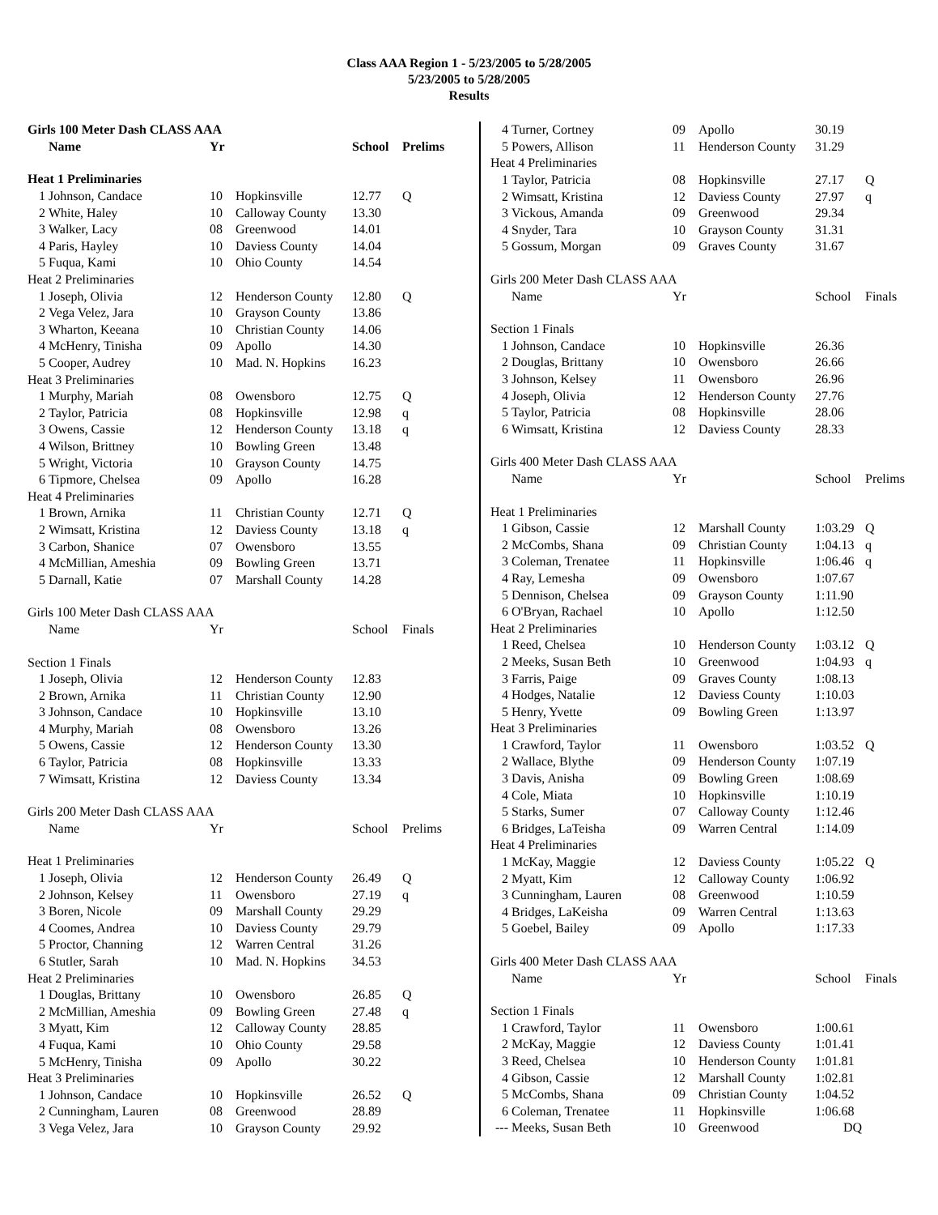Class AAA Region 1 - 5/23/2005 to 5/28/2005
5/23/2005 to 5/28/2005
Results
| Girls 100 Meter Dash CLASS AAA | | | | | |
| | Name | Yr | | School | Prelims |
| Heat 1 Preliminaries | | | | | |
| 1 | Johnson, Candace | 10 | Hopkinsville | 12.77 | Q |
| 2 | White, Haley | 10 | Calloway County | 13.30 | |
| 3 | Walker, Lacy | 08 | Greenwood | 14.01 | |
| 4 | Paris, Hayley | 10 | Daviess County | 14.04 | |
| 5 | Fuqua, Kami | 10 | Ohio County | 14.54 | |
| Heat 2 Preliminaries | | | | | |
| 1 | Joseph, Olivia | 12 | Henderson County | 12.80 | Q |
| 2 | Vega Velez, Jara | 10 | Grayson County | 13.86 | |
| 3 | Wharton, Keeana | 10 | Christian County | 14.06 | |
| 4 | McHenry, Tinisha | 09 | Apollo | 14.30 | |
| 5 | Cooper, Audrey | 10 | Mad. N. Hopkins | 16.23 | |
| Heat 3 Preliminaries | | | | | |
| 1 | Murphy, Mariah | 08 | Owensboro | 12.75 | Q |
| 2 | Taylor, Patricia | 08 | Hopkinsville | 12.98 | q |
| 3 | Owens, Cassie | 12 | Henderson County | 13.18 | q |
| 4 | Wilson, Brittney | 10 | Bowling Green | 13.48 | |
| 5 | Wright, Victoria | 10 | Grayson County | 14.75 | |
| 6 | Tipmore, Chelsea | 09 | Apollo | 16.28 | |
| Heat 4 Preliminaries | | | | | |
| 1 | Brown, Arnika | 11 | Christian County | 12.71 | Q |
| 2 | Wimsatt, Kristina | 12 | Daviess County | 13.18 | q |
| 3 | Carbon, Shanice | 07 | Owensboro | 13.55 | |
| 4 | McMillian, Ameshia | 09 | Bowling Green | 13.71 | |
| 5 | Darnall, Katie | 07 | Marshall County | 14.28 | |
| Girls 100 Meter Dash CLASS AAA | | | | | |
| | Name | Yr | | School | Finals |
| Section 1 Finals | | | | | |
| 1 | Joseph, Olivia | 12 | Henderson County | 12.83 | |
| 2 | Brown, Arnika | 11 | Christian County | 12.90 | |
| 3 | Johnson, Candace | 10 | Hopkinsville | 13.10 | |
| 4 | Murphy, Mariah | 08 | Owensboro | 13.26 | |
| 5 | Owens, Cassie | 12 | Henderson County | 13.30 | |
| 6 | Taylor, Patricia | 08 | Hopkinsville | 13.33 | |
| 7 | Wimsatt, Kristina | 12 | Daviess County | 13.34 | |
| Girls 200 Meter Dash CLASS AAA | | | | | |
| | Name | Yr | | School | Prelims |
| Heat 1 Preliminaries | | | | | |
| 1 | Joseph, Olivia | 12 | Henderson County | 26.49 | Q |
| 2 | Johnson, Kelsey | 11 | Owensboro | 27.19 | q |
| 3 | Boren, Nicole | 09 | Marshall County | 29.29 | |
| 4 | Coomes, Andrea | 10 | Daviess County | 29.79 | |
| 5 | Proctor, Channing | 12 | Warren Central | 31.26 | |
| 6 | Stutler, Sarah | 10 | Mad. N. Hopkins | 34.53 | |
| Heat 2 Preliminaries | | | | | |
| 1 | Douglas, Brittany | 10 | Owensboro | 26.85 | Q |
| 2 | McMillian, Ameshia | 09 | Bowling Green | 27.48 | q |
| 3 | Myatt, Kim | 12 | Calloway County | 28.85 | |
| 4 | Fuqua, Kami | 10 | Ohio County | 29.58 | |
| 5 | McHenry, Tinisha | 09 | Apollo | 30.22 | |
| Heat 3 Preliminaries | | | | | |
| 1 | Johnson, Candace | 10 | Hopkinsville | 26.52 | Q |
| 2 | Cunningham, Lauren | 08 | Greenwood | 28.89 | |
| 3 | Vega Velez, Jara | 10 | Grayson County | 29.92 | |
| 4 | Turner, Cortney | 09 | Apollo | 30.19 | |
| 5 | Powers, Allison | 11 | Henderson County | 31.29 | |
| Heat 4 Preliminaries | | | | | |
| 1 | Taylor, Patricia | 08 | Hopkinsville | 27.17 | Q |
| 2 | Wimsatt, Kristina | 12 | Daviess County | 27.97 | q |
| 3 | Vickous, Amanda | 09 | Greenwood | 29.34 | |
| 4 | Snyder, Tara | 10 | Grayson County | 31.31 | |
| 5 | Gossum, Morgan | 09 | Graves County | 31.67 | |
| Girls 200 Meter Dash CLASS AAA | | | | | |
| | Name | Yr | | School | Finals |
| Section 1 Finals | | | | | |
| 1 | Johnson, Candace | 10 | Hopkinsville | 26.36 | |
| 2 | Douglas, Brittany | 10 | Owensboro | 26.66 | |
| 3 | Johnson, Kelsey | 11 | Owensboro | 26.96 | |
| 4 | Joseph, Olivia | 12 | Henderson County | 27.76 | |
| 5 | Taylor, Patricia | 08 | Hopkinsville | 28.06 | |
| 6 | Wimsatt, Kristina | 12 | Daviess County | 28.33 | |
| Girls 400 Meter Dash CLASS AAA | | | | | |
| | Name | Yr | | School | Prelims |
| Heat 1 Preliminaries | | | | | |
| 1 | Gibson, Cassie | 12 | Marshall County | 1:03.29 | Q |
| 2 | McCombs, Shana | 09 | Christian County | 1:04.13 | q |
| 3 | Coleman, Trenatee | 11 | Hopkinsville | 1:06.46 | q |
| 4 | Ray, Lemesha | 09 | Owensboro | 1:07.67 | |
| 5 | Dennison, Chelsea | 09 | Grayson County | 1:11.90 | |
| 6 | O'Bryan, Rachael | 10 | Apollo | 1:12.50 | |
| Heat 2 Preliminaries | | | | | |
| 1 | Reed, Chelsea | 10 | Henderson County | 1:03.12 | Q |
| 2 | Meeks, Susan Beth | 10 | Greenwood | 1:04.93 | q |
| 3 | Farris, Paige | 09 | Graves County | 1:08.13 | |
| 4 | Hodges, Natalie | 12 | Daviess County | 1:10.03 | |
| 5 | Henry, Yvette | 09 | Bowling Green | 1:13.97 | |
| Heat 3 Preliminaries | | | | | |
| 1 | Crawford, Taylor | 11 | Owensboro | 1:03.52 | Q |
| 2 | Wallace, Blythe | 09 | Henderson County | 1:07.19 | |
| 3 | Davis, Anisha | 09 | Bowling Green | 1:08.69 | |
| 4 | Cole, Miata | 10 | Hopkinsville | 1:10.19 | |
| 5 | Starks, Sumer | 07 | Calloway County | 1:12.46 | |
| 6 | Bridges, LaTeisha | 09 | Warren Central | 1:14.09 | |
| Heat 4 Preliminaries | | | | | |
| 1 | McKay, Maggie | 12 | Daviess County | 1:05.22 | Q |
| 2 | Myatt, Kim | 12 | Calloway County | 1:06.92 | |
| 3 | Cunningham, Lauren | 08 | Greenwood | 1:10.59 | |
| 4 | Bridges, LaKeisha | 09 | Warren Central | 1:13.63 | |
| 5 | Goebel, Bailey | 09 | Apollo | 1:17.33 | |
| Girls 400 Meter Dash CLASS AAA | | | | | |
| | Name | Yr | | School | Finals |
| Section 1 Finals | | | | | |
| 1 | Crawford, Taylor | 11 | Owensboro | 1:00.61 | |
| 2 | McKay, Maggie | 12 | Daviess County | 1:01.41 | |
| 3 | Reed, Chelsea | 10 | Henderson County | 1:01.81 | |
| 4 | Gibson, Cassie | 12 | Marshall County | 1:02.81 | |
| 5 | McCombs, Shana | 09 | Christian County | 1:04.52 | |
| 6 | Coleman, Trenatee | 11 | Hopkinsville | 1:06.68 | |
| --- | Meeks, Susan Beth | 10 | Greenwood | DQ | |